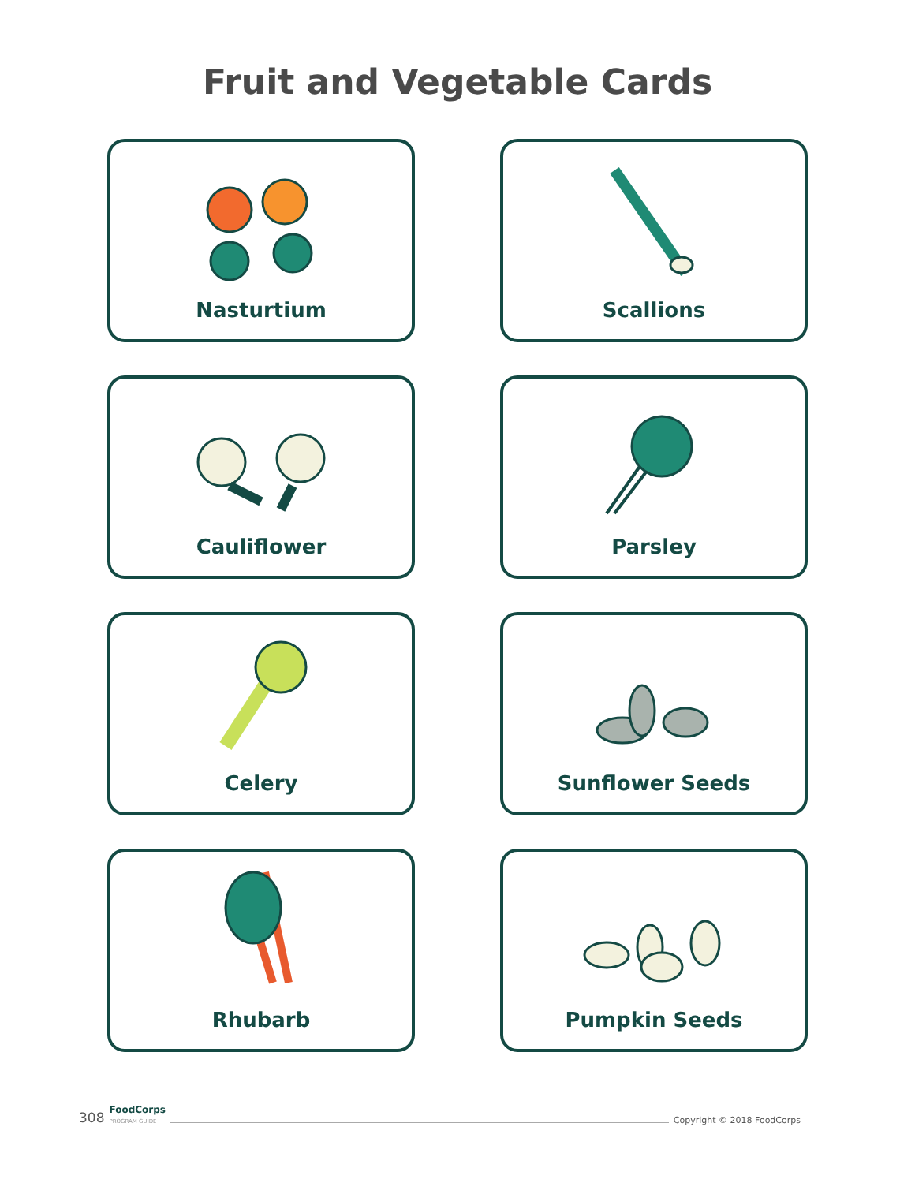Fruit and Vegetable Cards
Nasturtium
Scallions
Cauliflower
Parsley
Celery
Sunflower Seeds
Rhubarb
Pumpkin Seeds
308 FoodCorps
PROGRAM GUIDE Copyright © 2018 FoodCorps